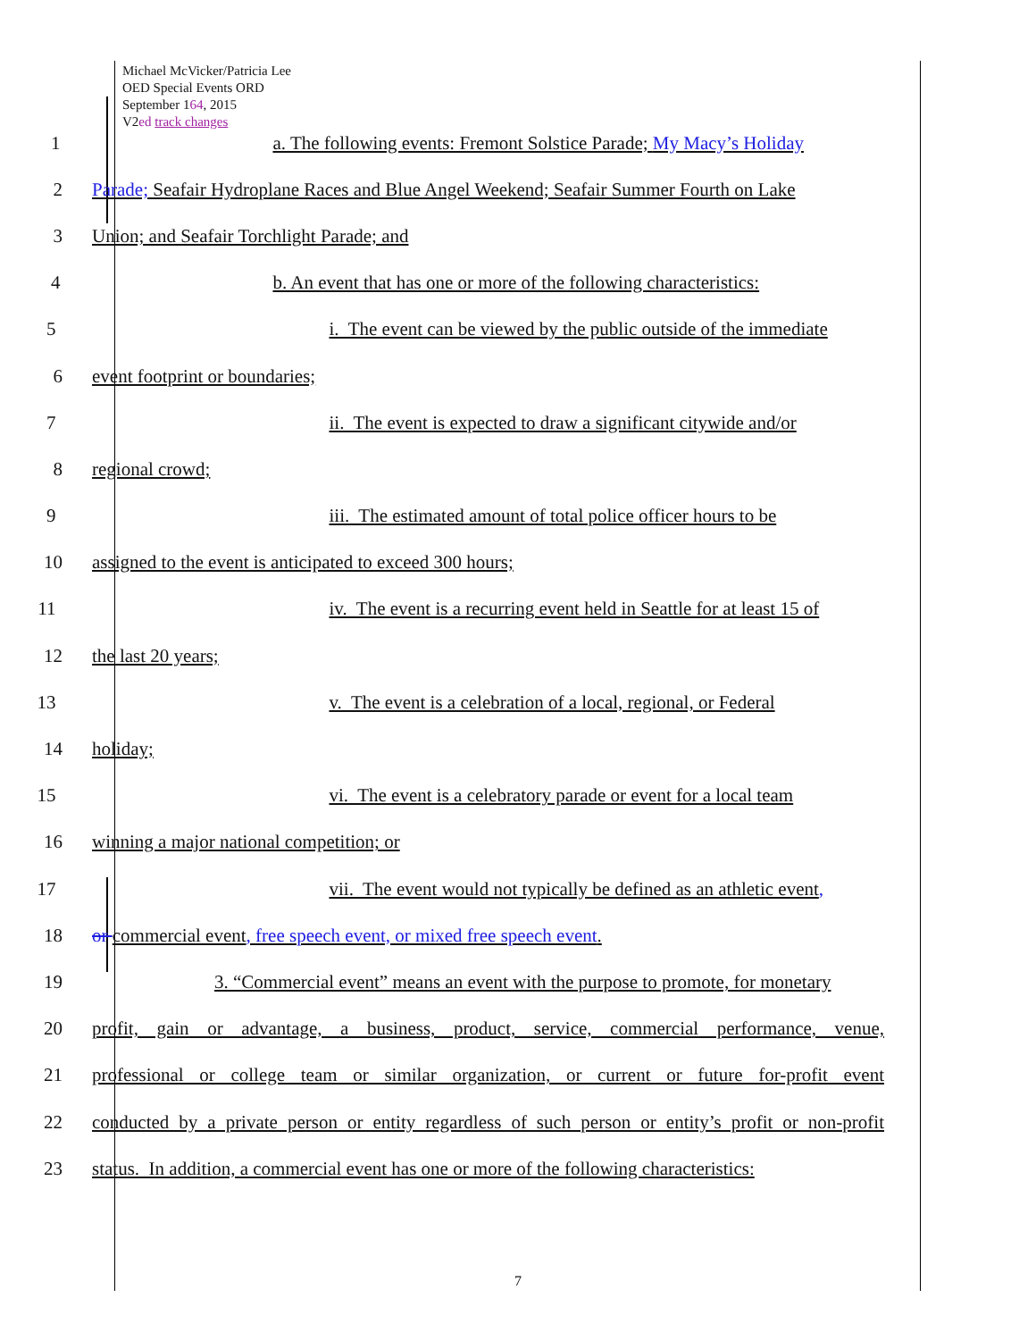Michael McVicker/Patricia Lee
OED Special Events ORD
September 164, 2015
V2ed track changes
1 a. The following events: Fremont Solstice Parade; My Macy’s Holiday
2
Parade; Seafair Hydroplane Races and Blue Angel Weekend; Seafair Summer Fourth on Lake
3 Union; and Seafair Torchlight Parade; and
4 b. An event that has one or more of the following characteristics:
5 i. The event can be viewed by the public outside of the immediate
6 event footprint or boundaries;
7 ii. The event is expected to draw a significant citywide and/or
8 regional crowd;
9 iii. The estimated amount of total police officer hours to be
10 assigned to the event is anticipated to exceed 300 hours;
11 iv. The event is a recurring event held in Seattle for at least 15 of
12 the last 20 years;
13 v. The event is a celebration of a local, regional, or Federal
14 holiday;
15 vi. The event is a celebratory parade or event for a local team
16 winning a major national competition; or
17 vii. The event would not typically be defined as an athletic event,
18 or commercial event, free speech event, or mixed free speech event.
19
3. “Commercial event” means an event with the purpose to promote, for monetary
20
profit, gain or advantage, a business, product, service, commercial performance, venue,
21
professional or college team or similar organization, or current or future for-profit event
22
conducted by a private person or entity regardless of such person or entity’s profit or non-profit
23
status. In addition, a commercial event has one or more of the following characteristics:
7